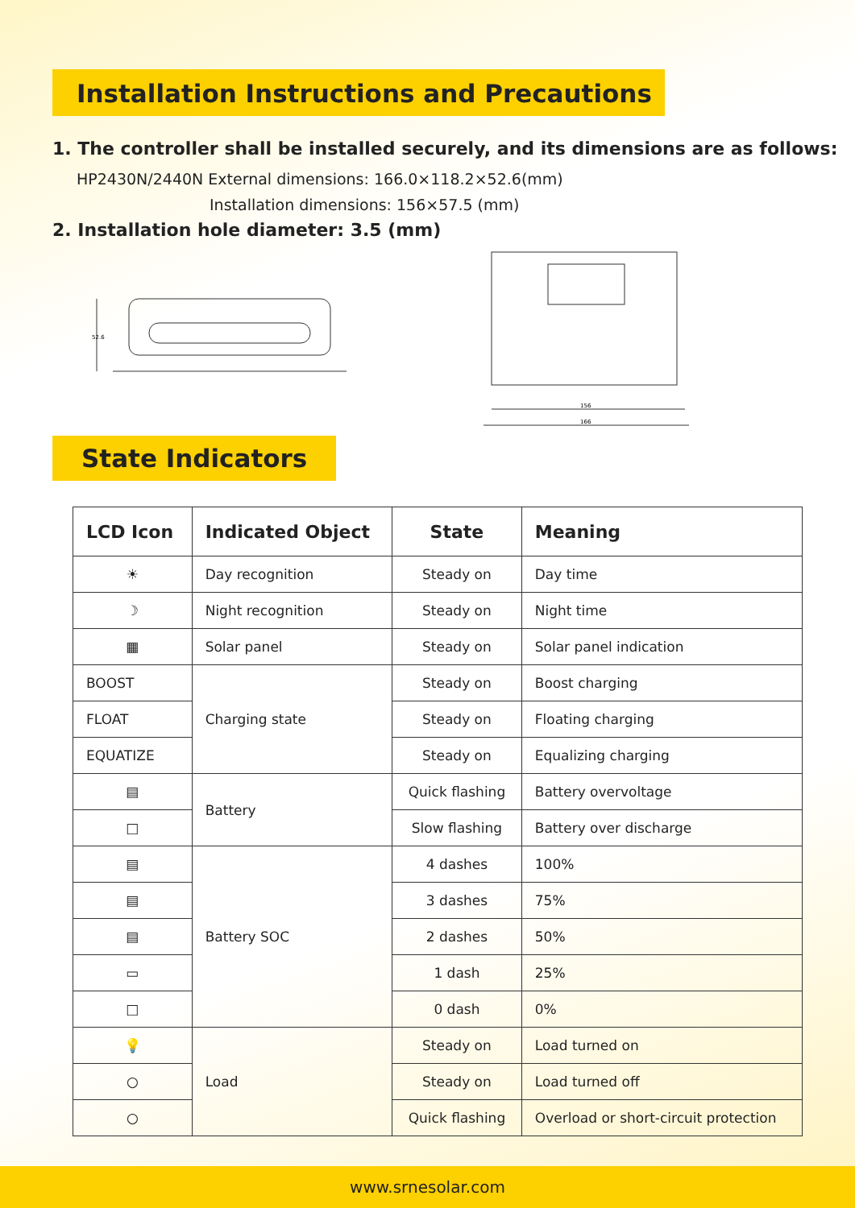Installation Instructions and Precautions
1. The controller shall be installed securely, and its dimensions are as follows:
HP2430N/2440N External dimensions: 166.0×118.2×52.6(mm)
Installation dimensions: 156×57.5 (mm)
2. Installation hole diameter: 3.5 (mm)
52.6
156
166
State Indicators
| LCD Icon | Indicated Object | State | Meaning |
| --- | --- | --- | --- |
| ☀ | Day recognition | Steady on | Day time |
| ☽ | Night recognition | Steady on | Night time |
| ▦ | Solar panel | Steady on | Solar panel indication |
| BOOST | Charging state | Steady on | Boost charging |
| FLOAT | | Steady on | Floating charging |
| EQUATIZE | | Steady on | Equalizing charging |
| ▤ | Battery | Quick flashing | Battery overvoltage |
| □ | | Slow flashing | Battery over discharge |
| ▤ | Battery SOC | 4 dashes | 100% |
| ▤ | | 3 dashes | 75% |
| ▤ | | 2 dashes | 50% |
| ▭ | | 1 dash | 25% |
| □ | | 0 dash | 0% |
| 💡 | Load | Steady on | Load turned on |
| ○ | | Steady on | Load turned off |
| ○ | | Quick flashing | Overload or short-circuit protection |
www.srnesolar.com